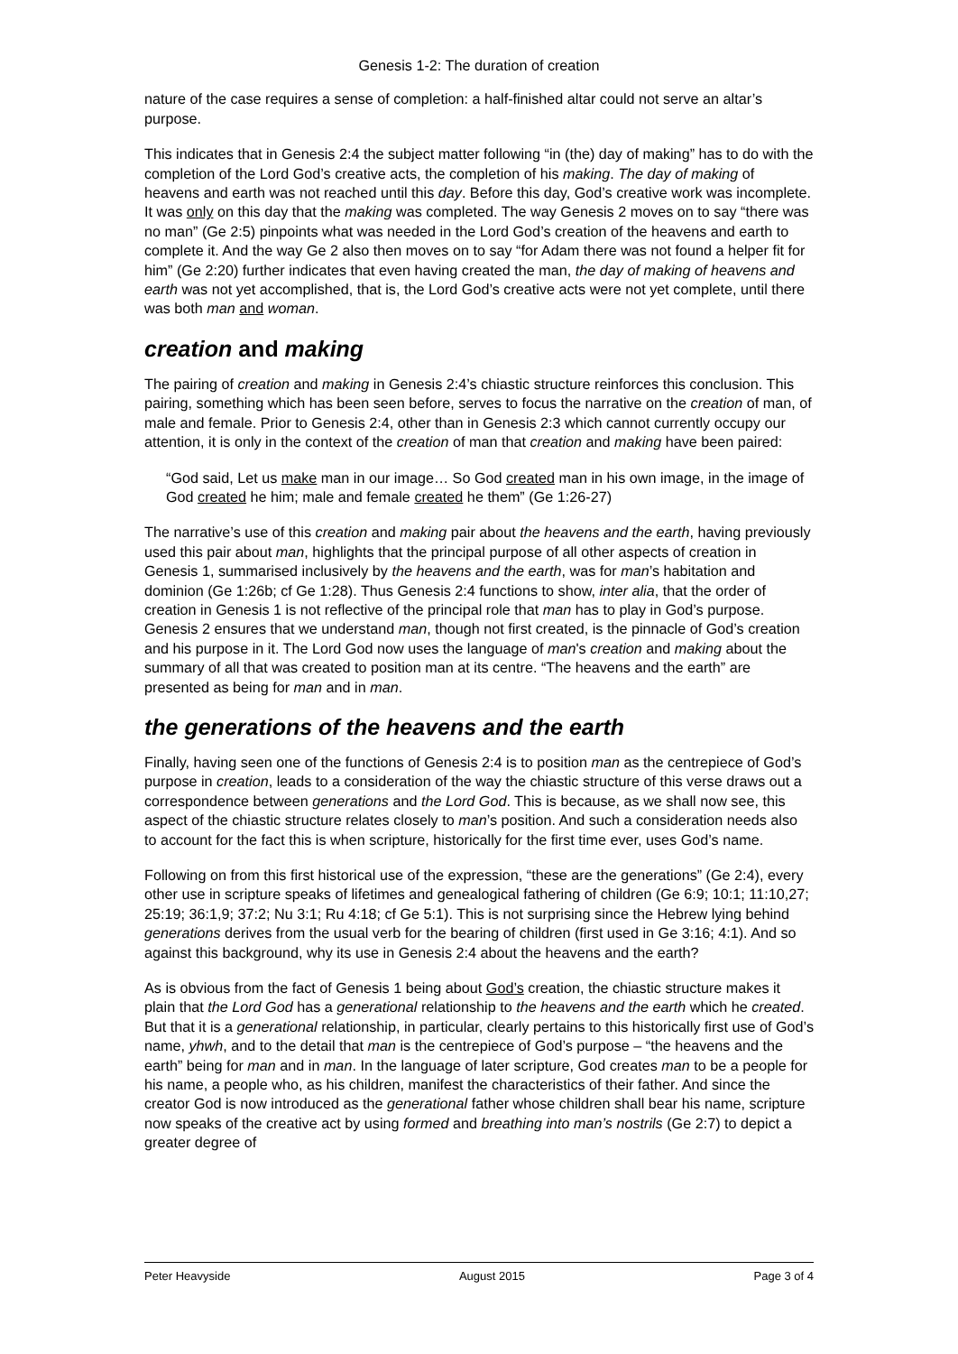Genesis 1-2: The duration of creation
nature of the case requires a sense of completion: a half-finished altar could not serve an altar’s purpose.
This indicates that in Genesis 2:4 the subject matter following “in (the) day of making” has to do with the completion of the Lord God’s creative acts, the completion of his making. The day of making of heavens and earth was not reached until this day. Before this day, God’s creative work was incomplete. It was only on this day that the making was completed. The way Genesis 2 moves on to say “there was no man” (Ge 2:5) pinpoints what was needed in the Lord God’s creation of the heavens and earth to complete it. And the way Ge 2 also then moves on to say “for Adam there was not found a helper fit for him” (Ge 2:20) further indicates that even having created the man, the day of making of heavens and earth was not yet accomplished, that is, the Lord God’s creative acts were not yet complete, until there was both man and woman.
creation and making
The pairing of creation and making in Genesis 2:4’s chiastic structure reinforces this conclusion. This pairing, something which has been seen before, serves to focus the narrative on the creation of man, of male and female. Prior to Genesis 2:4, other than in Genesis 2:3 which cannot currently occupy our attention, it is only in the context of the creation of man that creation and making have been paired:
“God said, Let us make man in our image… So God created man in his own image, in the image of God created he him; male and female created he them” (Ge 1:26-27)
The narrative’s use of this creation and making pair about the heavens and the earth, having previously used this pair about man, highlights that the principal purpose of all other aspects of creation in Genesis 1, summarised inclusively by the heavens and the earth, was for man’s habitation and dominion (Ge 1:26b; cf Ge 1:28). Thus Genesis 2:4 functions to show, inter alia, that the order of creation in Genesis 1 is not reflective of the principal role that man has to play in God’s purpose. Genesis 2 ensures that we understand man, though not first created, is the pinnacle of God’s creation and his purpose in it. The Lord God now uses the language of man's creation and making about the summary of all that was created to position man at its centre. “The heavens and the earth” are presented as being for man and in man.
the generations of the heavens and the earth
Finally, having seen one of the functions of Genesis 2:4 is to position man as the centrepiece of God’s purpose in creation, leads to a consideration of the way the chiastic structure of this verse draws out a correspondence between generations and the Lord God. This is because, as we shall now see, this aspect of the chiastic structure relates closely to man’s position. And such a consideration needs also to account for the fact this is when scripture, historically for the first time ever, uses God’s name.
Following on from this first historical use of the expression, “these are the generations” (Ge 2:4), every other use in scripture speaks of lifetimes and genealogical fathering of children (Ge 6:9; 10:1; 11:10,27; 25:19; 36:1,9; 37:2; Nu 3:1; Ru 4:18; cf Ge 5:1). This is not surprising since the Hebrew lying behind generations derives from the usual verb for the bearing of children (first used in Ge 3:16; 4:1). And so against this background, why its use in Genesis 2:4 about the heavens and the earth?
As is obvious from the fact of Genesis 1 being about God’s creation, the chiastic structure makes it plain that the Lord God has a generational relationship to the heavens and the earth which he created. But that it is a generational relationship, in particular, clearly pertains to this historically first use of God’s name, yhwh, and to the detail that man is the centrepiece of God’s purpose – “the heavens and the earth” being for man and in man. In the language of later scripture, God creates man to be a people for his name, a people who, as his children, manifest the characteristics of their father. And since the creator God is now introduced as the generational father whose children shall bear his name, scripture now speaks of the creative act by using formed and breathing into man’s nostrils (Ge 2:7) to depict a greater degree of
Peter Heavyside August 2015 Page 3 of 4